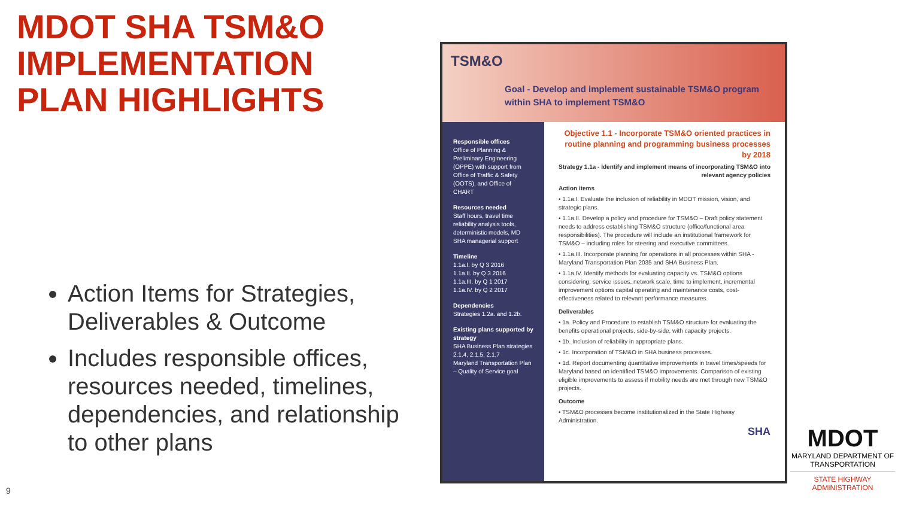MDOT SHA TSM&O IMPLEMENTATION PLAN HIGHLIGHTS
Action Items for Strategies, Deliverables & Outcome
Includes responsible offices, resources needed, timelines, dependencies, and relationship to other plans
9
TSM&O
Goal - Develop and implement sustainable TSM&O program within SHA to implement TSM&O
Responsible offices
Office of Planning & Preliminary Engineering (OPPE) with support from Office of Traffic & Safety (OOTS), and Office of CHART
Resources needed
Staff hours, travel time reliability analysis tools, deterministic models, MD SHA managerial support
Timeline
1.1a.I. by Q 3 2016
1.1a.II. by Q 3 2016
1.1a.III. by Q 1 2017
1.1a.IV. by Q 2 2017
Dependencies
Strategies 1.2a. and 1.2b.
Existing plans supported by strategy
SHA Business Plan strategies 2.1.4, 2.1.5, 2.1.7
Maryland Transportation Plan – Quality of Service goal
Objective 1.1 - Incorporate TSM&O oriented practices in routine planning and programming business processes by 2018
Strategy 1.1a - Identify and implement means of incorporating TSM&O into relevant agency policies
Action items
• 1.1a.I. Evaluate the inclusion of reliability in MDOT mission, vision, and strategic plans.
• 1.1a.II. Develop a policy and procedure for TSM&O – Draft policy statement needs to address establishing TSM&O structure (office/functional area responsibilities). The procedure will include an institutional framework for TSM&O – including roles for steering and executive committees.
• 1.1a.III. Incorporate planning for operations in all processes within SHA - Maryland Transportation Plan 2035 and SHA Business Plan.
• 1.1a.IV. Identify methods for evaluating capacity vs. TSM&O options considering: service issues, network scale, time to implement, incremental improvement options capital operating and maintenance costs, cost-effectiveness related to relevant performance measures.
Deliverables
• 1a. Policy and Procedure to establish TSM&O structure for evaluating the benefits operational projects, side-by-side, with capacity projects.
• 1b. Inclusion of reliability in appropriate plans.
• 1c. Incorporation of TSM&O in SHA business processes.
• 1d. Report documenting quantitative improvements in travel times/speeds for Maryland based on identified TSM&O improvements. Comparison of existing eligible improvements to assess if mobility needs are met through new TSM&O projects.
Outcome
• TSM&O processes become institutionalized in the State Highway Administration.
SHA
MDOT
MARYLAND DEPARTMENT OF TRANSPORTATION
STATE HIGHWAY ADMINISTRATION